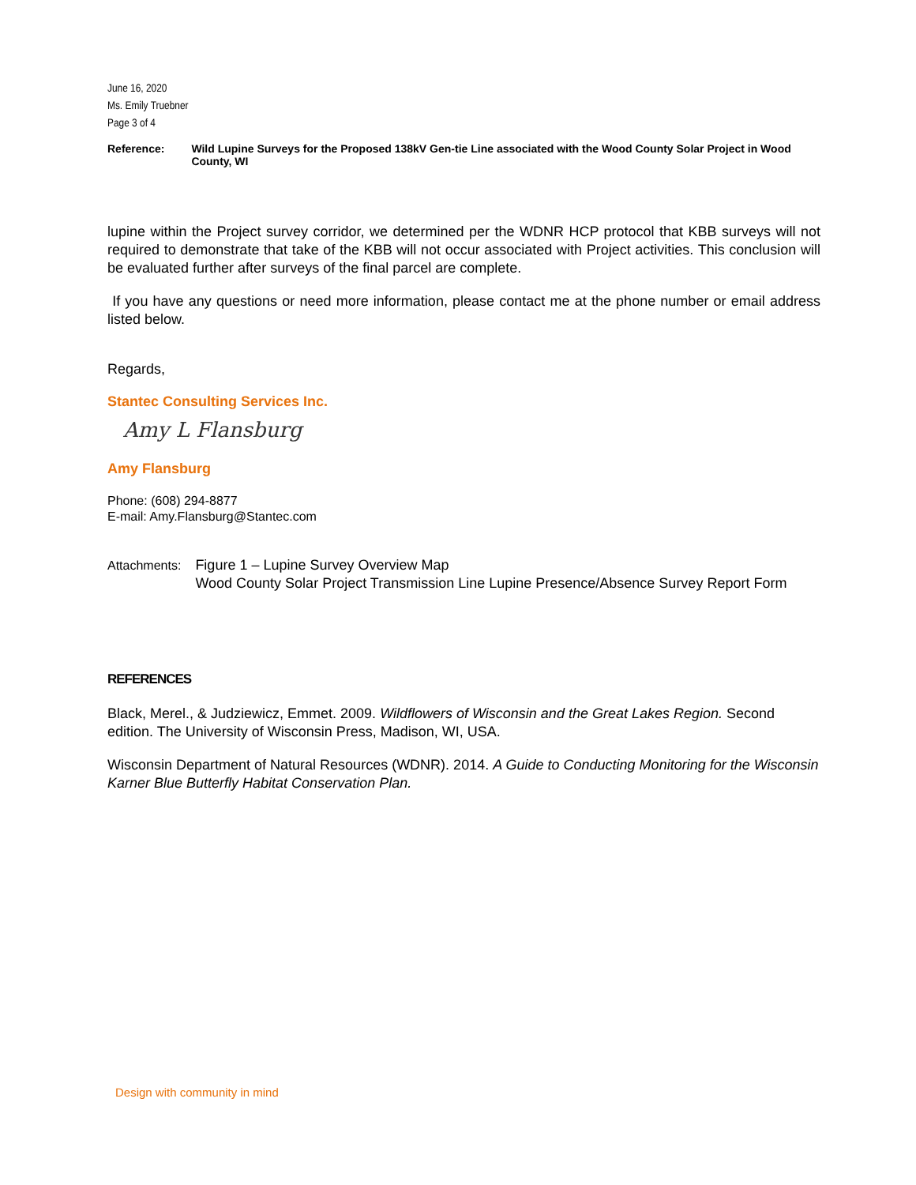June 16, 2020
Ms. Emily Truebner
Page 3 of 4
Reference: Wild Lupine Surveys for the Proposed 138kV Gen-tie Line associated with the Wood County Solar Project in Wood County, WI
lupine within the Project survey corridor, we determined per the WDNR HCP protocol that KBB surveys will not required to demonstrate that take of the KBB will not occur associated with Project activities. This conclusion will be evaluated further after surveys of the final parcel are complete.
If you have any questions or need more information, please contact me at the phone number or email address listed below.
Regards,
Stantec Consulting Services Inc.
Amy L Flansburg
Amy Flansburg
Phone: (608) 294-8877
E-mail: Amy.Flansburg@Stantec.com
Attachments: Figure 1 – Lupine Survey Overview Map
Wood County Solar Project Transmission Line Lupine Presence/Absence Survey Report Form
REFERENCES
Black, Merel., & Judziewicz, Emmet. 2009. Wildflowers of Wisconsin and the Great Lakes Region. Second edition. The University of Wisconsin Press, Madison, WI, USA.
Wisconsin Department of Natural Resources (WDNR). 2014. A Guide to Conducting Monitoring for the Wisconsin Karner Blue Butterfly Habitat Conservation Plan.
Design with community in mind